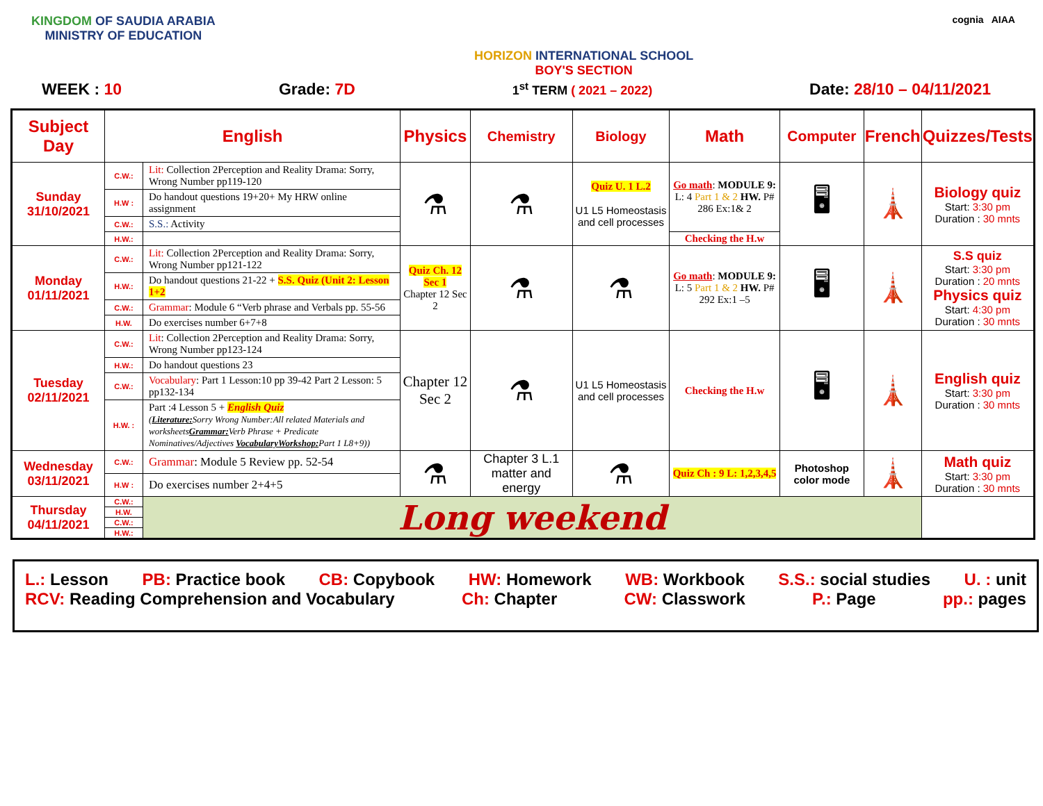KINGDOM OF SAUDIA ARABIA
MINISTRY OF EDUCATION
HORIZON INTERNATIONAL SCHOOL
BOY'S SECTION
cognia AIAA
WEEK : 10 Grade: 7D 1<sup>st</sup> TERM ( 2021 – 2022) Date: 28/10 – 04/11/2021
| Subject Day | English | | Physics | Chemistry | Biology | Math | Computer | French | Quizzes/Tests |
| --- | --- | --- | --- | --- | --- | --- | --- | --- | --- |
| Sunday 31/10/2021 | C.W.: | Lit: Collection 2Perception and Reality Drama: Sorry, Wrong Number pp119-120 | ⚗ | ⚗ | Quiz U. 1 L.2 U1 L5 Homeostasis and cell processes | Go math : MODULE 9: L: 4 Part 1 & 2 HW. P# 286 Ex:1& 2 | 🖥 | 🗼 | Biology quiz Start: 3:30 pm Duration : 30 mnts |
| | H.W : | Do handout questions 19+20+ My HRW online assignment | | | | | | | |
| | C.W.: | S.S.: Activity | | | | | | | |
| | H.W.: | | | | | Checking the H.w | | | |
| Monday 01/11/2021 | C.W.: | Lit: Collection 2Perception and Reality Drama: Sorry, Wrong Number pp121-122 | Quiz Ch. 12 Sec 1 Chapter 12 Sec 2 | ⚗ | ⚗ | Go math : MODULE 9: L: 5 Part 1 & 2 HW. P# 292 Ex:1 –5 | 🖥 | 🗼 | S.S quiz Start: 3:30 pm Duration : 20 mnts Physics quiz Start: 4:30 pm Duration : 30 mnts |
| | H.W.: | Do handout questions 21-22 + S.S. Quiz (Unit 2: Lesson 1+2 | | | | | | | |
| | C.W.: | Grammar : Module 6 “Verb phrase and Verbals pp. 55-56 | | | | | | | |
| | H.W. | Do exercises number 6+7+8 | | | | | | | |
| Tuesday 02/11/2021 | C.W.: | Lit : Collection 2Perception and Reality Drama: Sorry, Wrong Number pp123-124 | Chapter 12 Sec 2 | ⚗ | U1 L5 Homeostasis and cell processes | Checking the H.w | 🖥 | 🗼 | English quiz Start: 3:30 pm Duration : 30 mnts |
| | H.W.: | Do handout questions 23 | | | | | | | |
| | C.W.: | Vocabulary : Part 1 Lesson:10 pp 39-42 Part 2 Lesson: 5 pp132-134 | | | | | | | |
| | H.W. : | Part :4 Lesson 5 + English Quiz ( Literature: Sorry Wrong Number:All related Materials and worksheets Grammar: Verb Phrase + Predicate Nominatives/Adjectives VocabularyWorkshop: Part 1 L8+9)) | | | | | | | |
| Wednesday 03/11/2021 | C.W.: | Grammar : Module 5 Review pp. 52-54 | ⚗ | Chapter 3 L.1 matter and energy | ⚗ | Quiz Ch : 9 L: 1,2,3,4,5 | Photoshop color mode | 🗼 | Math quiz Start: 3:30 pm Duration : 30 mnts |
| | H.W : | Do exercises number 2+4+5 | | | | | | | |
| Thursday 04/11/2021 | C.W.: | Long weekend | | | | | | | |
| | H.W. | | | | | | | | |
| | C.W.: | | | | | | | | |
| | H.W.: | | | | | | | | |
L.: Lesson PB: Practice book CB: Copybook HW: Homework WB: Workbook S.S.: social studies U. : unit
RCV: Reading Comprehension and Vocabulary Ch: Chapter CW: Classwork P.: Page pp.: pages